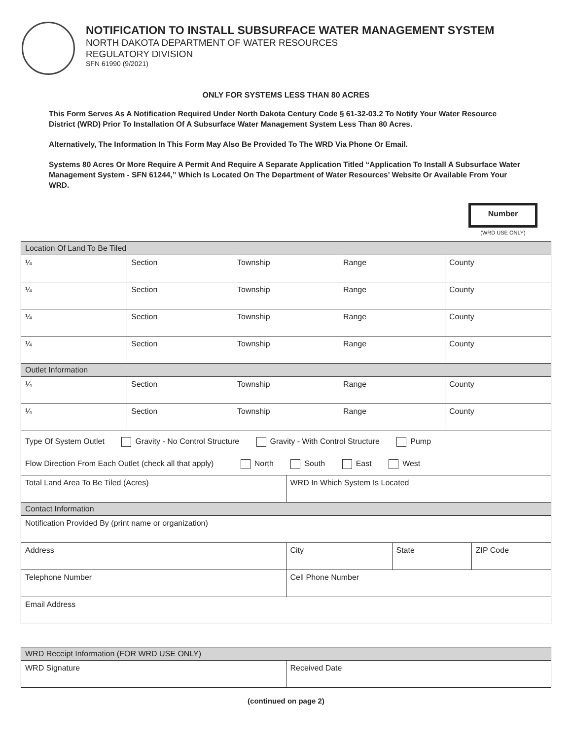NOTIFICATION TO INSTALL SUBSURFACE WATER MANAGEMENT SYSTEM
NORTH DAKOTA DEPARTMENT OF WATER RESOURCES
REGULATORY DIVISION
SFN 61990 (9/2021)
ONLY FOR SYSTEMS LESS THAN 80 ACRES
This Form Serves As A Notification Required Under North Dakota Century Code § 61-32-03.2 To Notify Your Water Resource District (WRD) Prior To Installation Of A Subsurface Water Management System Less Than 80 Acres.
Alternatively, The Information In This Form May Also Be Provided To The WRD Via Phone Or Email.
Systems 80 Acres Or More Require A Permit And Require A Separate Application Titled “Application To Install A Subsurface Water Management System - SFN 61244,” Which Is Located On The Department of Water Resources’ Website Or Available From Your WRD.
Number
(WRD USE ONLY)
| Location Of Land To Be Tiled | | | | | | | |
| ¼ | Section | Township | | Range | | County | |
| ¼ | Section | Township | | Range | | County | |
| ¼ | Section | Township | | Range | | County | |
| ¼ | Section | Township | | Range | | County | |
| Outlet Information | | | | | | | |
| ¼ | Section | Township | | Range | | County | |
| ¼ | Section | Township | | Range | | County | |
| Type Of System Outlet Gravity - No Control Structure Gravity - With Control Structure Pump | | | | | | | |
| Flow Direction From Each Outlet (check all that apply) North South East West | | | | | | | |
| Total Land Area To Be Tiled (Acres) | | | WRD In Which System Is Located | | | | |
| Contact Information | | | | | | | |
| Notification Provided By (print name or organization) | | | | | | | |
| Address | | | City | | State | | ZIP Code |
| Telephone Number | | | Cell Phone Number | | | | |
| Email Address | | | | | | | |
| WRD Receipt Information (FOR WRD USE ONLY) | |
| WRD Signature | Received Date |
(continued on page 2)